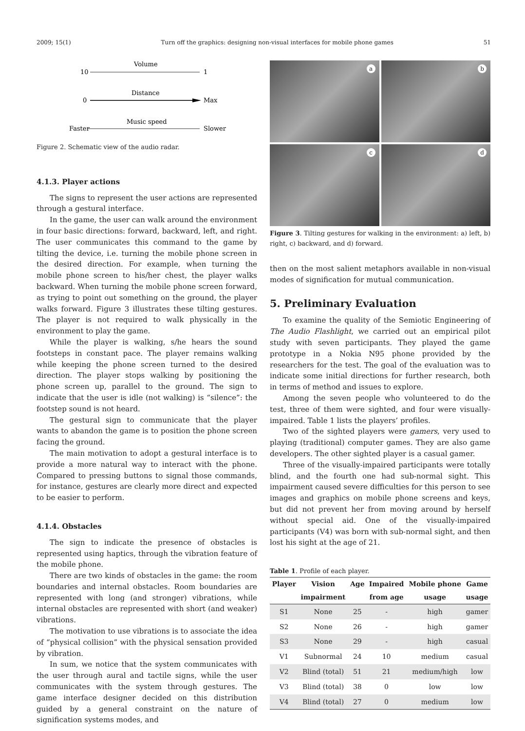2009; 15(1) Turn off the graphics: designing non-visual interfaces for mobile phone games 51
Volume
10
1
Distance
0
Max
Music speed
Faster
Slower
Figure 2. Schematic view of the audio radar.
4.1.3. Player actions
The signs to represent the user actions are represented through a gestural interface.
In the game, the user can walk around the environment in four basic directions: forward, backward, left, and right. The user communicates this command to the game by tilting the device, i.e. turning the mobile phone screen in the desired direction. For example, when turning the mobile phone screen to his/her chest, the player walks backward. When turning the mobile phone screen forward, as trying to point out something on the ground, the player walks forward. Figure 3 illustrates these tilting gestures. The player is not required to walk physically in the environment to play the game.
While the player is walking, s/he hears the sound footsteps in constant pace. The player remains walking while keeping the phone screen turned to the desired direction. The player stops walking by positioning the phone screen up, parallel to the ground. The sign to indicate that the user is idle (not walking) is “silence”: the footstep sound is not heard.
The gestural sign to communicate that the player wants to abandon the game is to position the phone screen facing the ground.
The main motivation to adopt a gestural interface is to provide a more natural way to interact with the phone. Compared to pressing buttons to signal those commands, for instance, gestures are clearly more direct and expected to be easier to perform.
4.1.4. Obstacles
The sign to indicate the presence of obstacles is represented using haptics, through the vibration feature of the mobile phone.
There are two kinds of obstacles in the game: the room boundaries and internal obstacles. Room boundaries are represented with long (and stronger) vibrations, while internal obstacles are represented with short (and weaker) vibrations.
The motivation to use vibrations is to associate the idea of “physical collision” with the physical sensation provided by vibration.
In sum, we notice that the system communicates with the user through aural and tactile signs, while the user communicates with the system through gestures. The game interface designer decided on this distribution guided by a general constraint on the nature of signification systems modes, and
a
b
c
d
Figure 3. Tilting gestures for walking in the environment: a) left, b) right, c) backward, and d) forward.
then on the most salient metaphors available in non-visual modes of signification for mutual communication.
5. Preliminary Evaluation
To examine the quality of the Semiotic Engineering of The Audio Flashlight, we carried out an empirical pilot study with seven participants. They played the game prototype in a Nokia N95 phone provided by the researchers for the test. The goal of the evaluation was to indicate some initial directions for further research, both in terms of method and issues to explore.
Among the seven people who volunteered to do the test, three of them were sighted, and four were visually-impaired. Table 1 lists the players’ profiles.
Two of the sighted players were gamers, very used to playing (traditional) computer games. They are also game developers. The other sighted player is a casual gamer.
Three of the visually-impaired participants were totally blind, and the fourth one had sub-normal sight. This impairment caused severe difficulties for this person to see images and graphics on mobile phone screens and keys, but did not prevent her from moving around by herself without special aid. One of the visually-impaired participants (V4) was born with sub-normal sight, and then lost his sight at the age of 21.
Table 1. Profile of each player.
| Player | Vision | Age | Impaired | Mobile phone | Game |
| --- | --- | --- | --- | --- | --- |
| | impairment | | from age | usage | usage |
| S1 | None | 25 | - | high | gamer |
| S2 | None | 26 | - | high | gamer |
| S3 | None | 29 | - | high | casual |
| V1 | Subnormal | 24 | 10 | medium | casual |
| V2 | Blind (total) | 51 | 21 | medium/high | low |
| V3 | Blind (total) | 38 | 0 | low | low |
| V4 | Blind (total) | 27 | 0 | medium | low |